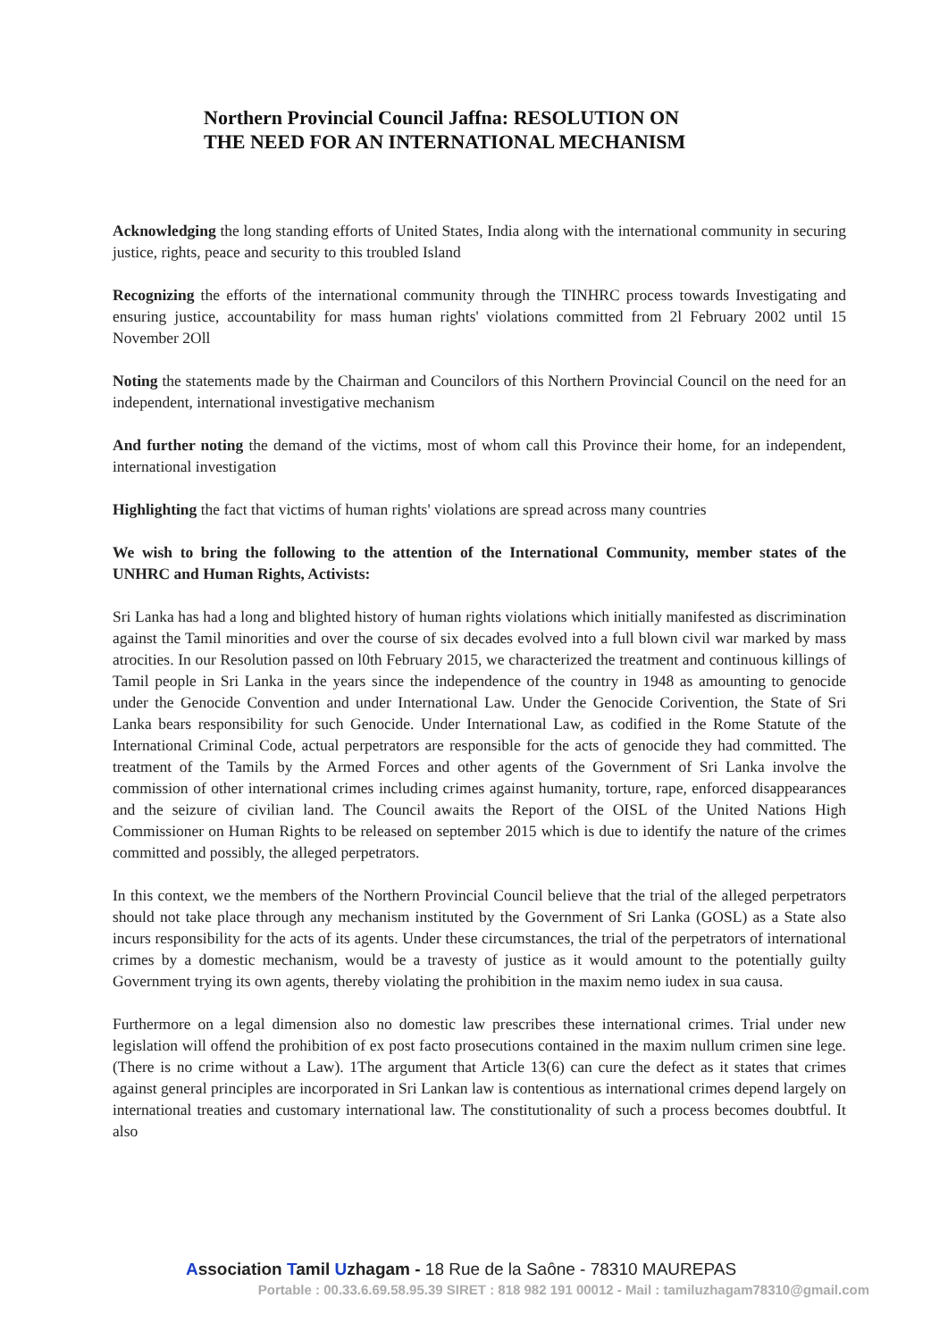Northern Provincial Council Jaffna: RESOLUTION ON
THE NEED FOR AN INTERNATIONAL MECHANISM
Acknowledging the long standing efforts of United States, India along with the international community in securing justice, rights, peace and security to this troubled Island
Recognizing the efforts of the international community through the TINHRC process towards Investigating and ensuring justice, accountability for mass human rights' violations committed from 2l February 2002 until 15 November 2Oll
Noting the statements made by the Chairman and Councilors of this Northern Provincial Council on the need for an independent, international investigative mechanism
And further noting the demand of the victims, most of whom call this Province their home, for an independent, international investigation
Highlighting the fact that victims of human rights' violations are spread across many countries
We wish to bring the following to the attention of the International Community, member states of the UNHRC and Human Rights, Activists:
Sri Lanka has had a long and blighted history of human rights violations which initially manifested as discrimination against the Tamil minorities and over the course of six decades evolved into a full blown civil war marked by mass atrocities. In our Resolution passed on l0th February 2015, we characterized the treatment and continuous killings of Tamil people in Sri Lanka in the years since the independence of the country in 1948 as amounting to genocide under the Genocide Convention and under International Law. Under the Genocide Corivention, the State of Sri Lanka bears responsibility for such Genocide. Under International Law, as codified in the Rome Statute of the International Criminal Code, actual perpetrators are responsible for the acts of genocide they had committed. The treatment of the Tamils by the Armed Forces and other agents of the Government of Sri Lanka involve the commission of other international crimes including crimes against humanity, torture, rape, enforced disappearances and the seizure of civilian land. The Council awaits the Report of the OISL of the United Nations High Commissioner on Human Rights to be released on september 2015 which is due to identify the nature of the crimes committed and possibly, the alleged perpetrators.
In this context, we the members of the Northern Provincial Council believe that the trial of the alleged perpetrators should not take place through any mechanism instituted by the Government of Sri Lanka (GOSL) as a State also incurs responsibility for the acts of its agents. Under these circumstances, the trial of the perpetrators of international crimes by a domestic mechanism, would be a travesty of justice as it would amount to the potentially guilty Government trying its own agents, thereby violating the prohibition in the maxim nemo iudex in sua causa.
Furthermore on a legal dimension also no domestic law prescribes these international crimes. Trial under new legislation will offend the prohibition of ex post facto prosecutions contained in the maxim nullum crimen sine lege. (There is no crime without a Law). 1The argument that Article 13(6) can cure the defect as it states that crimes against general principles are incorporated in Sri Lankan law is contentious as international crimes depend largely on international treaties and customary international law. The constitutionality of such a process becomes doubtful. It also
Association Tamil Uzhagam - 18 Rue de la Saône - 78310 MAUREPAS
Portable : 00.33.6.69.58.95.39 SIRET : 818 982 191 00012 - Mail : tamiluzhagam78310@gmail.com